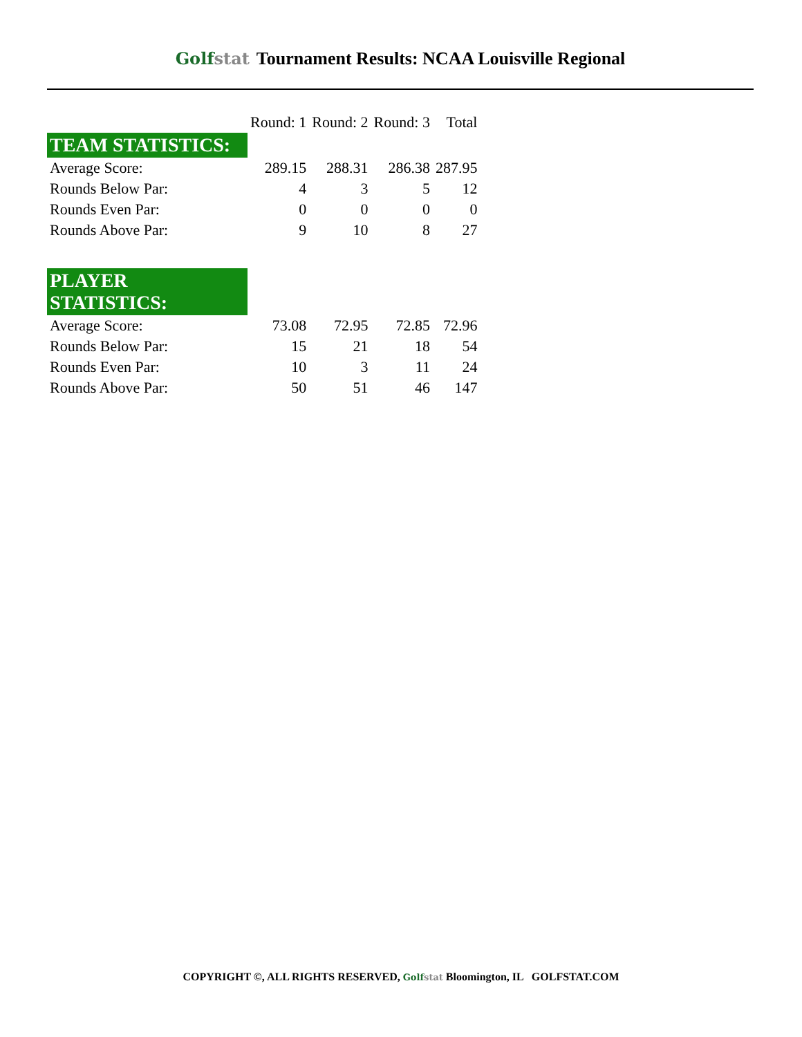Golfstat Tournament Results: NCAA Louisville Regional
| | Round: 1 | Round: 2 | Round: 3 | Total |
| --- | --- | --- | --- | --- |
| TEAM STATISTICS: | | | | |
| Average Score: | 289.15 | 288.31 | 286.38 | 287.95 |
| Rounds Below Par: | 4 | 3 | 5 | 12 |
| Rounds Even Par: | 0 | 0 | 0 | 0 |
| Rounds Above Par: | 9 | 10 | 8 | 27 |
| PLAYER STATISTICS: | | | | |
| Average Score: | 73.08 | 72.95 | 72.85 | 72.96 |
| Rounds Below Par: | 15 | 21 | 18 | 54 |
| Rounds Even Par: | 10 | 3 | 11 | 24 |
| Rounds Above Par: | 50 | 51 | 46 | 147 |
COPYRIGHT ©, ALL RIGHTS RESERVED, Golfstat Bloomington, IL GOLFSTAT.COM